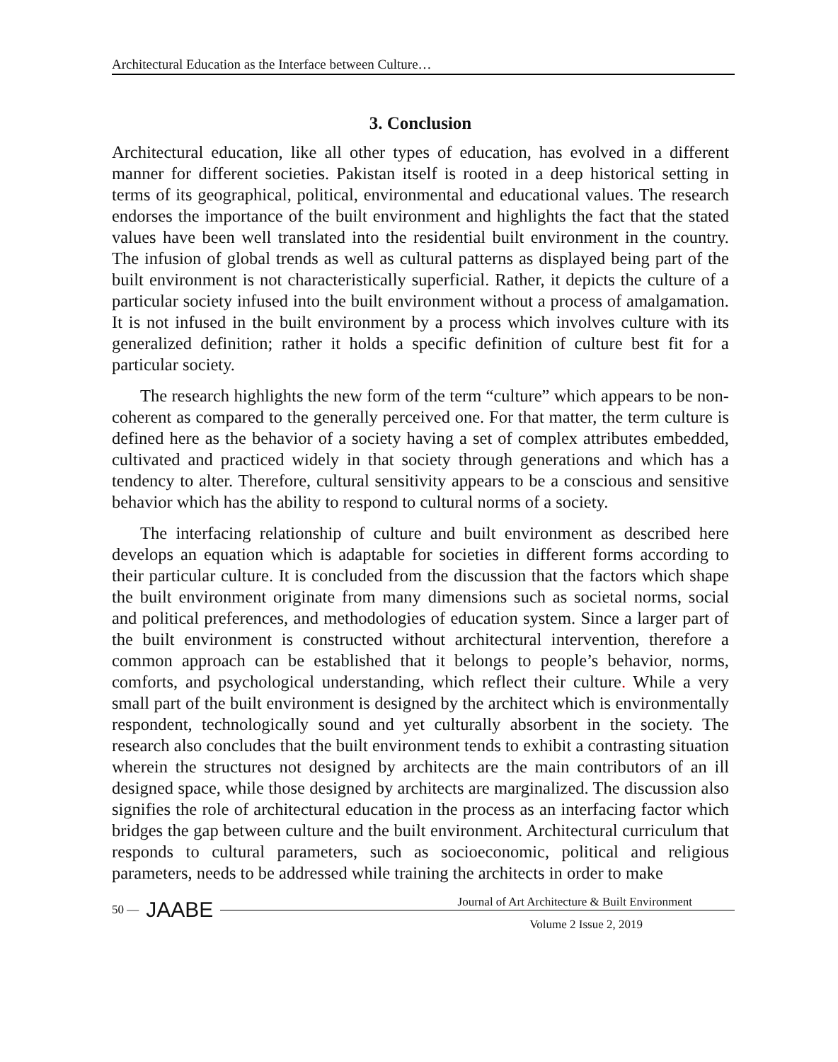Architectural Education as the Interface between Culture…
3. Conclusion
Architectural education, like all other types of education, has evolved in a different manner for different societies. Pakistan itself is rooted in a deep historical setting in terms of its geographical, political, environmental and educational values. The research endorses the importance of the built environment and highlights the fact that the stated values have been well translated into the residential built environment in the country. The infusion of global trends as well as cultural patterns as displayed being part of the built environment is not characteristically superficial. Rather, it depicts the culture of a particular society infused into the built environment without a process of amalgamation. It is not infused in the built environment by a process which involves culture with its generalized definition; rather it holds a specific definition of culture best fit for a particular society.
The research highlights the new form of the term “culture” which appears to be non-coherent as compared to the generally perceived one. For that matter, the term culture is defined here as the behavior of a society having a set of complex attributes embedded, cultivated and practiced widely in that society through generations and which has a tendency to alter. Therefore, cultural sensitivity appears to be a conscious and sensitive behavior which has the ability to respond to cultural norms of a society.
The interfacing relationship of culture and built environment as described here develops an equation which is adaptable for societies in different forms according to their particular culture. It is concluded from the discussion that the factors which shape the built environment originate from many dimensions such as societal norms, social and political preferences, and methodologies of education system. Since a larger part of the built environment is constructed without architectural intervention, therefore a common approach can be established that it belongs to people’s behavior, norms, comforts, and psychological understanding, which reflect their culture. While a very small part of the built environment is designed by the architect which is environmentally respondent, technologically sound and yet culturally absorbent in the society. The research also concludes that the built environment tends to exhibit a contrasting situation wherein the structures not designed by architects are the main contributors of an ill designed space, while those designed by architects are marginalized. The discussion also signifies the role of architectural education in the process as an interfacing factor which bridges the gap between culture and the built environment. Architectural curriculum that responds to cultural parameters, such as socioeconomic, political and religious parameters, needs to be addressed while training the architects in order to make
50 — JAABE
Journal of Art Architecture & Built Environment
Volume 2 Issue 2, 2019